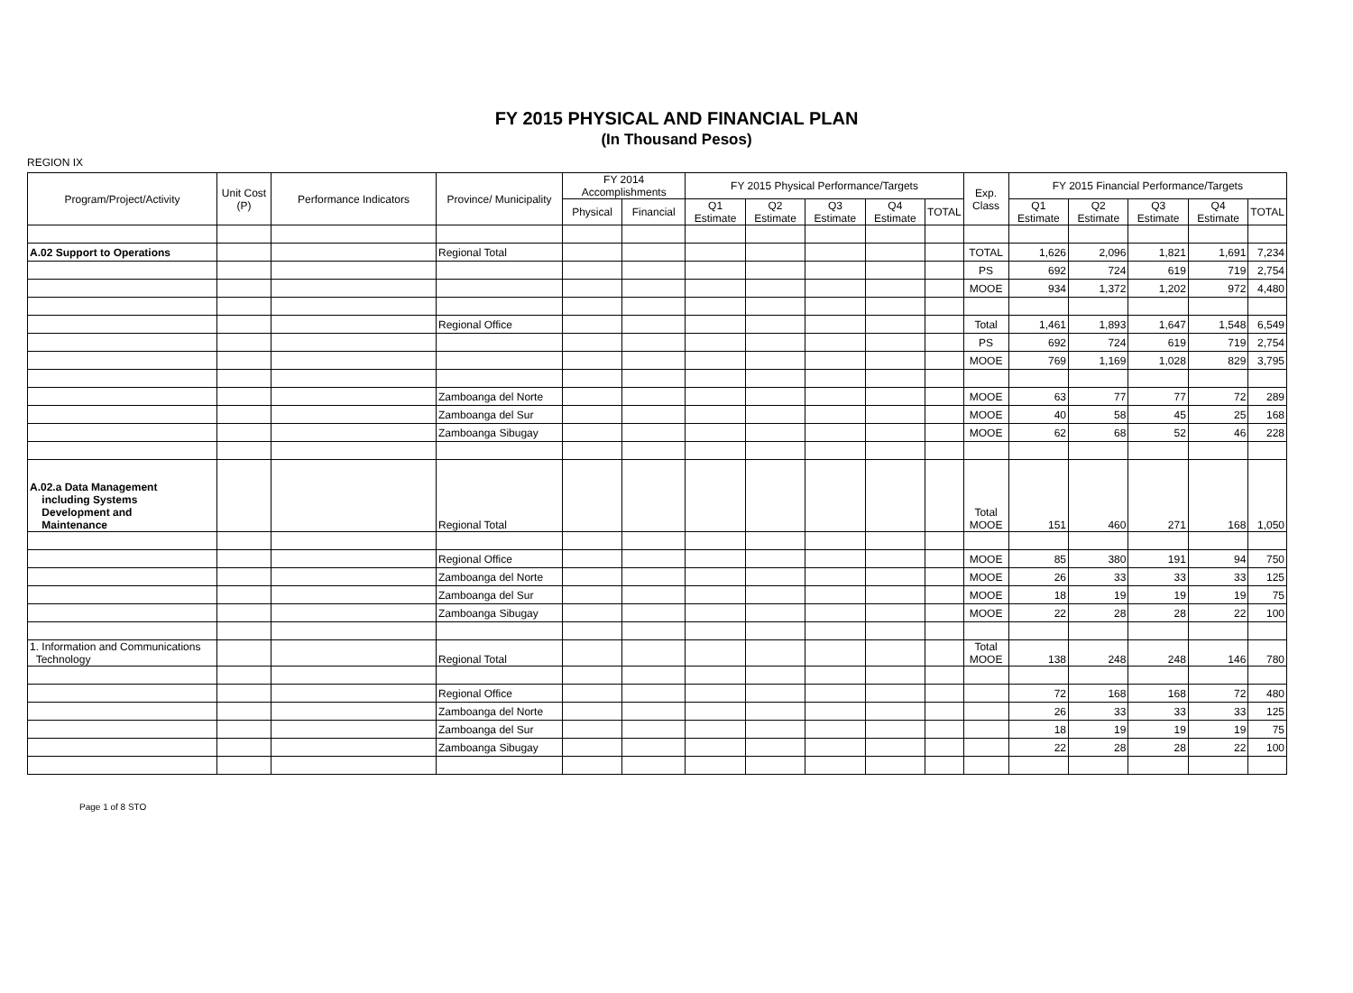FY 2015 PHYSICAL AND FINANCIAL PLAN
(In Thousand Pesos)
REGION IX
| Program/Project/Activity | Unit Cost (P) | Performance Indicators | Province/ Municipality | FY 2014 Accomplishments | | FY 2015 Physical Performance/Targets | | | | | Exp. Class | FY 2015 Financial Performance/Targets | | | | |
| --- | --- | --- | --- | --- | --- | --- | --- | --- | --- | --- | --- | --- | --- | --- | --- | --- |
| | | | | Physical | Financial | Q1 Estimate | Q2 Estimate | Q3 Estimate | Q4 Estimate | TOTAL | | Q1 Estimate | Q2 Estimate | Q3 Estimate | Q4 Estimate | TOTAL |
| A.02 Support to Operations | | | Regional Total | | | | | | | | TOTAL | 1,626 | 2,096 | 1,821 | 1,691 | 7,234 |
| | | | | | | | | | | | PS | 692 | 724 | 619 | 719 | 2,754 |
| | | | | | | | | | | | MOOE | 934 | 1,372 | 1,202 | 972 | 4,480 |
| | | | Regional Office | | | | | | | | Total | 1,461 | 1,893 | 1,647 | 1,548 | 6,549 |
| | | | | | | | | | | | PS | 692 | 724 | 619 | 719 | 2,754 |
| | | | | | | | | | | | MOOE | 769 | 1,169 | 1,028 | 829 | 3,795 |
| | | | Zamboanga del Norte | | | | | | | | MOOE | 63 | 77 | 77 | 72 | 289 |
| | | | Zamboanga del Sur | | | | | | | | MOOE | 40 | 58 | 45 | 25 | 168 |
| | | | Zamboanga Sibugay | | | | | | | | MOOE | 62 | 68 | 52 | 46 | 228 |
| A.02.a Data Management including Systems Development and Maintenance | | | Regional Total | | | | | | | | Total MOOE | 151 | 460 | 271 | 168 | 1,050 |
| | | | Regional Office | | | | | | | | MOOE | 85 | 380 | 191 | 94 | 750 |
| | | | Zamboanga del Norte | | | | | | | | MOOE | 26 | 33 | 33 | 33 | 125 |
| | | | Zamboanga del Sur | | | | | | | | MOOE | 18 | 19 | 19 | 19 | 75 |
| | | | Zamboanga Sibugay | | | | | | | | MOOE | 22 | 28 | 28 | 22 | 100 |
| 1. Information and Communications Technology | | | Regional Total | | | | | | | | Total MOOE | 138 | 248 | 248 | 146 | 780 |
| | | | Regional Office | | | | | | | | | 72 | 168 | 168 | 72 | 480 |
| | | | Zamboanga del Norte | | | | | | | | | 26 | 33 | 33 | 33 | 125 |
| | | | Zamboanga del Sur | | | | | | | | | 18 | 19 | 19 | 19 | 75 |
| | | | Zamboanga Sibugay | | | | | | | | | 22 | 28 | 28 | 22 | 100 |
Page 1 of 8 STO